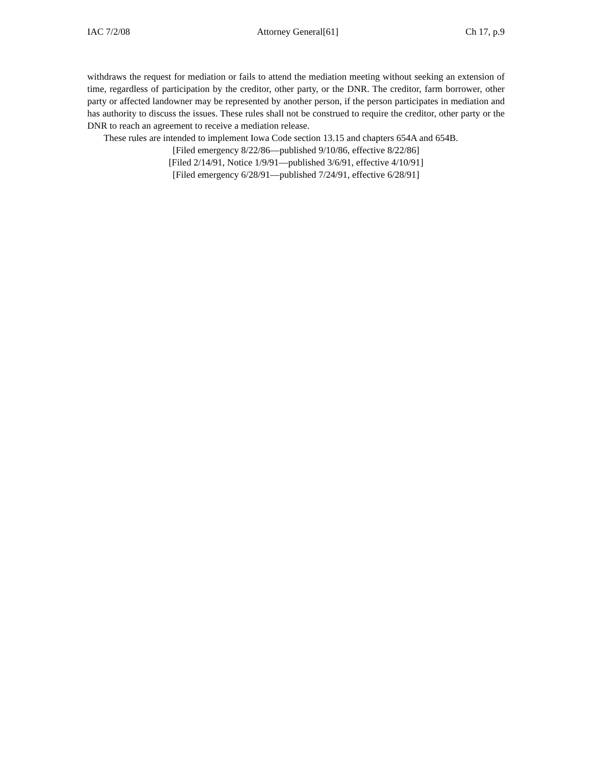IAC 7/2/08 Attorney General[61] Ch 17, p.9
withdraws the request for mediation or fails to attend the mediation meeting without seeking an extension of time, regardless of participation by the creditor, other party, or the DNR. The creditor, farm borrower, other party or affected landowner may be represented by another person, if the person participates in mediation and has authority to discuss the issues. These rules shall not be construed to require the creditor, other party or the DNR to reach an agreement to receive a mediation release.
These rules are intended to implement Iowa Code section 13.15 and chapters 654A and 654B.
[Filed emergency 8/22/86—published 9/10/86, effective 8/22/86]
[Filed 2/14/91, Notice 1/9/91—published 3/6/91, effective 4/10/91]
[Filed emergency 6/28/91—published 7/24/91, effective 6/28/91]